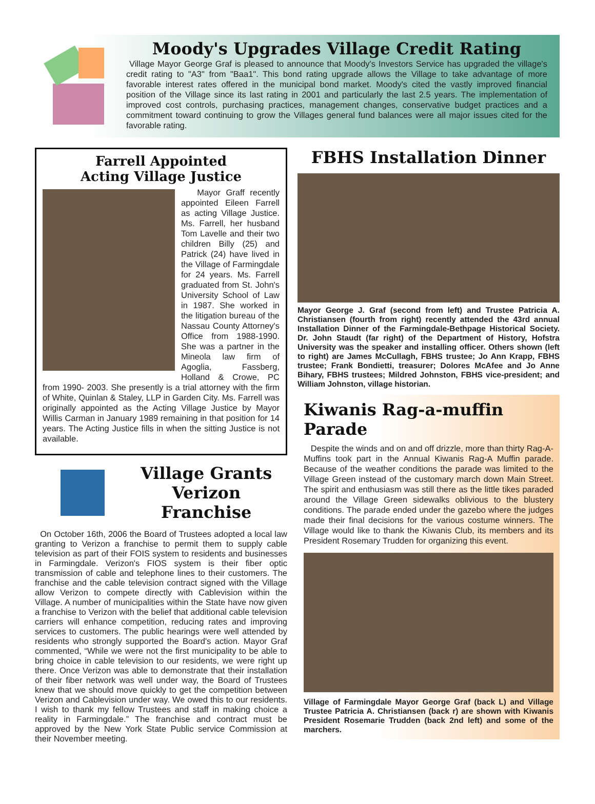Moody's Upgrades Village Credit Rating
Village Mayor George Graf is pleased to announce that Moody's Investors Service has upgraded the village's credit rating to "A3" from "Baa1". This bond rating upgrade allows the Village to take advantage of more favorable interest rates offered in the municipal bond market. Moody's cited the vastly improved financial position of the Village since its last rating in 2001 and particularly the last 2.5 years. The implementation of improved cost controls, purchasing practices, management changes, conservative budget practices and a commitment toward continuing to grow the Villages general fund balances were all major issues cited for the favorable rating.
Farrell Appointed
Acting Village Justice
Mayor Graff recently appointed Eileen Farrell as acting Village Justice. Ms. Farrell, her husband Tom Lavelle and their two children Billy (25) and Patrick (24) have lived in the Village of Farmingdale for 24 years. Ms. Farrell graduated from St. John's University School of Law in 1987. She worked in the litigation bureau of the Nassau County Attorney's Office from 1988-1990. She was a partner in the Mineola law firm of Agoglia, Fassberg, Holland & Crowe, PC from 1990- 2003. She presently is a trial attorney with the firm of White, Quinlan & Staley, LLP in Garden City. Ms. Farrell was originally appointed as the Acting Village Justice by Mayor Willis Carman in January 1989 remaining in that position for 14 years. The Acting Justice fills in when the sitting Justice is not available.
Village Grants
Verizon Franchise
On October 16th, 2006 the Board of Trustees adopted a local law granting to Verizon a franchise to permit them to supply cable television as part of their FOIS system to residents and businesses in Farmingdale. Verizon's FIOS system is their fiber optic transmission of cable and telephone lines to their customers. The franchise and the cable television contract signed with the Village allow Verizon to compete directly with Cablevision within the Village. A number of municipalities within the State have now given a franchise to Verizon with the belief that additional cable television carriers will enhance competition, reducing rates and improving services to customers. The public hearings were well attended by residents who strongly supported the Board's action. Mayor Graf commented, “While we were not the first municipality to be able to bring choice in cable television to our residents, we were right up there. Once Verizon was able to demonstrate that their installation of their fiber network was well under way, the Board of Trustees knew that we should move quickly to get the competition between Verizon and Cablevision under way. We owed this to our residents. I wish to thank my fellow Trustees and staff in making choice a reality in Farmingdale.” The franchise and contract must be approved by the New York State Public service Commission at their November meeting.
FBHS Installation Dinner
Mayor George J. Graf (second from left) and Trustee Patricia A. Christiansen (fourth from right) recently attended the 43rd annual Installation Dinner of the Farmingdale-Bethpage Historical Society. Dr. John Staudt (far right) of the Department of History, Hofstra University was the speaker and installing officer. Others shown (left to right) are James McCullagh, FBHS trustee; Jo Ann Krapp, FBHS trustee; Frank Bondietti, treasurer; Dolores McAfee and Jo Anne Bihary, FBHS trustees; Mildred Johnston, FBHS vice-president; and William Johnston, village historian.
Kiwanis Rag-a-muffin Parade
Despite the winds and on and off drizzle, more than thirty Rag-A-Muffins took part in the Annual Kiwanis Rag-A Muffin parade. Because of the weather conditions the parade was limited to the Village Green instead of the customary march down Main Street. The spirit and enthusiasm was still there as the little tikes paraded around the Village Green sidewalks oblivious to the blustery conditions. The parade ended under the gazebo where the judges made their final decisions for the various costume winners. The Village would like to thank the Kiwanis Club, its members and its President Rosemary Trudden for organizing this event.
Village of Farmingdale Mayor George Graf (back L) and Village Trustee Patricia A. Christiansen (back r) are shown with Kiwanis President Rosemarie Trudden (back 2nd left) and some of the marchers.